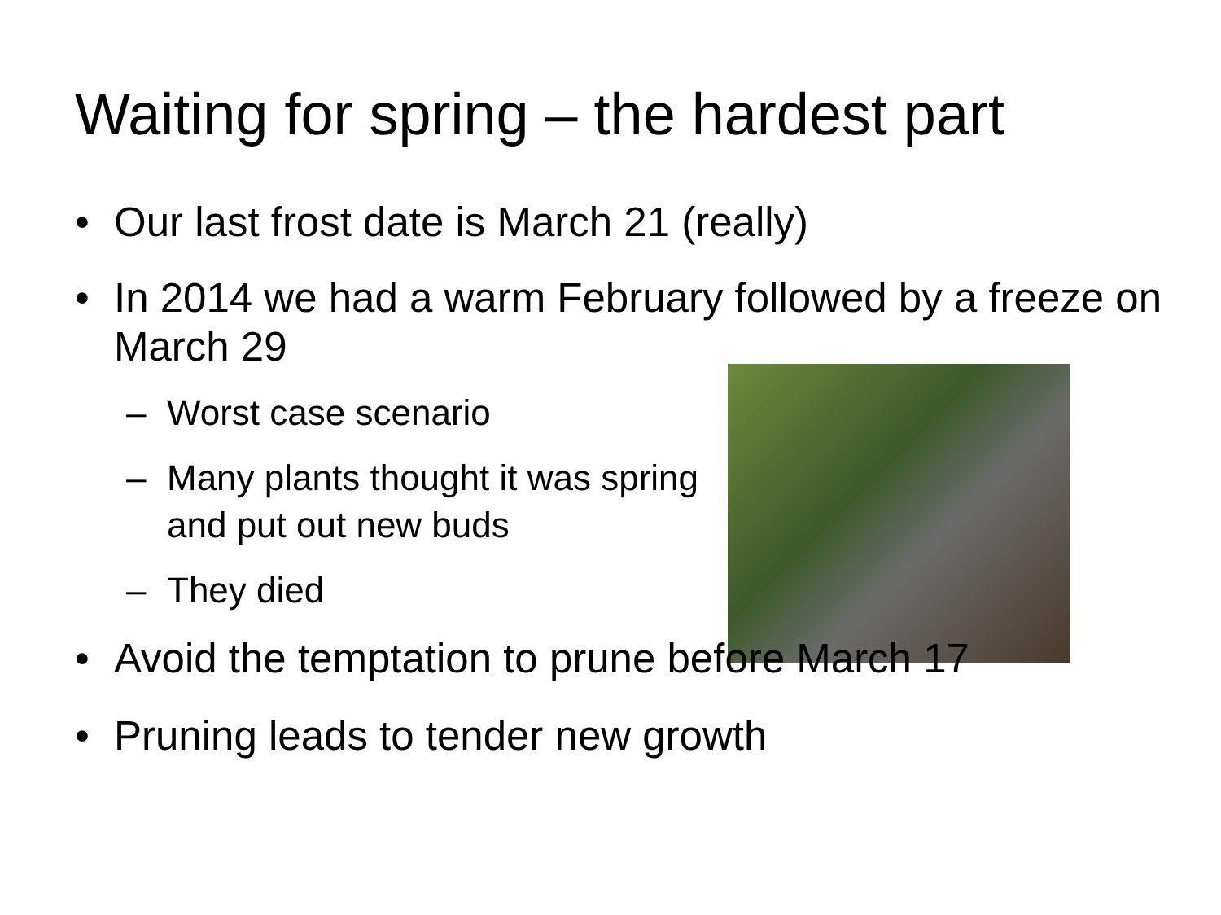Waiting for spring – the hardest part
• Our last frost date is March 21 (really)
• In 2014 we had a warm February followed by a freeze on March 29
– Worst case scenario
– Many plants thought it was spring and put out new buds
– They died
• Avoid the temptation to prune before March 17
• Pruning leads to tender new growth